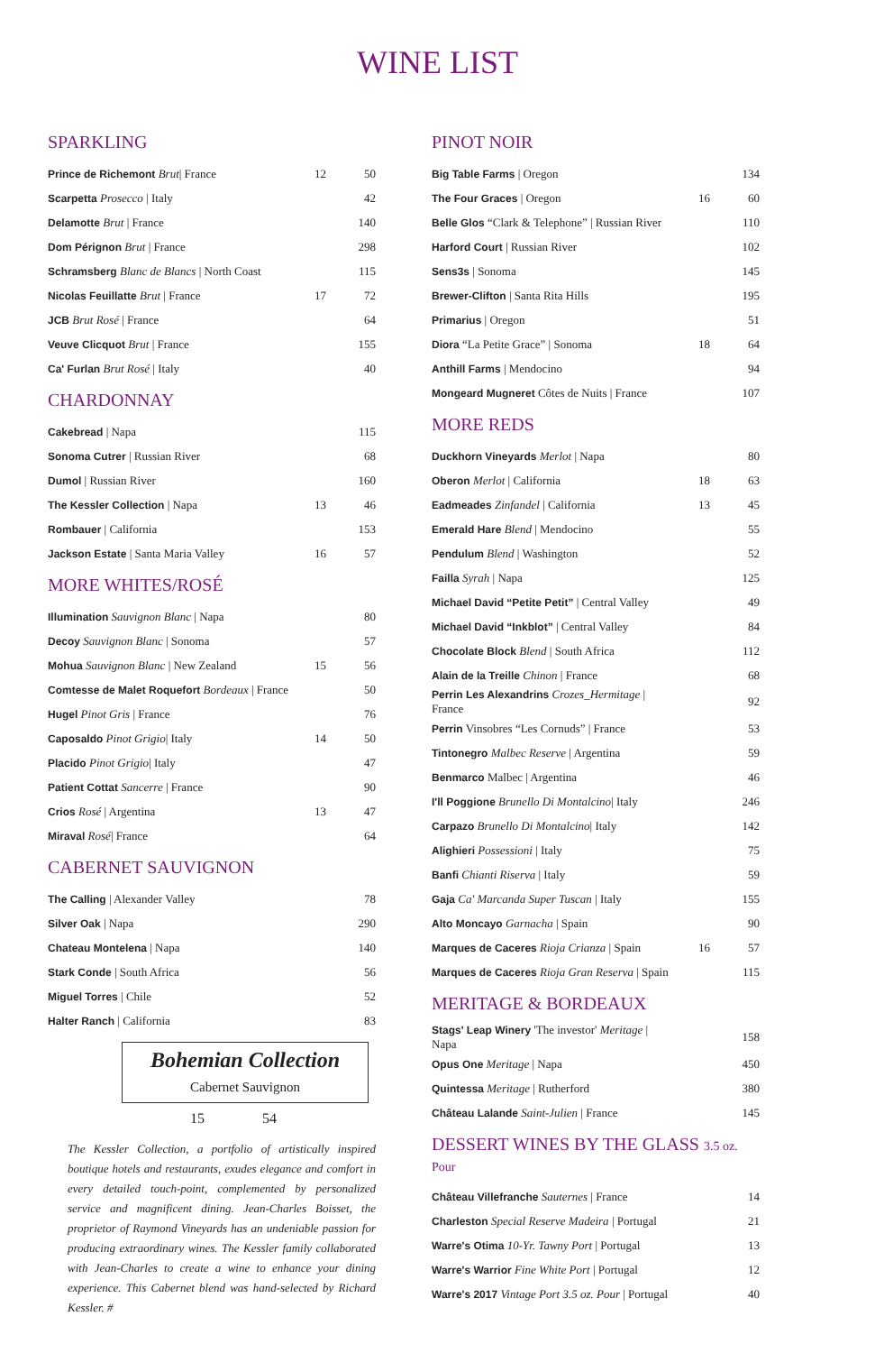WINE LIST
SPARKLING
| Prince de Richemont Brut / France | 12 | 50 |
| Scarpetta Prosecco / Italy | | 42 |
| Delamotte Brut / France | | 140 |
| Dom Pérignon Brut / France | | 298 |
| Schramsberg Blanc de Blancs / North Coast | | 115 |
| Nicolas Feuillatte Brut / France | 17 | 72 |
| JCB Brut Rosé / France | | 64 |
| Veuve Clicquot Brut / France | | 155 |
| Ca' Furlan Brut Rosé / Italy | | 40 |
CHARDONNAY
| Cakebread / Napa | | 115 |
| Sonoma Cutrer / Russian River | | 68 |
| Dumol / Russian River | | 160 |
| The Kessler Collection / Napa | 13 | 46 |
| Rombauer / California | | 153 |
| Jackson Estate / Santa Maria Valley | 16 | 57 |
MORE WHITES/ROSÉ
| Illumination Sauvignon Blanc / Napa | | 80 |
| Decoy Sauvignon Blanc / Sonoma | | 57 |
| Mohua Sauvignon Blanc / New Zealand | 15 | 56 |
| Comtesse de Malet Roquefort Bordeaux / France | | 50 |
| Hugel Pinot Gris / France | | 76 |
| Caposaldo Pinot Grigio / Italy | 14 | 50 |
| Placido Pinot Grigio / Italy | | 47 |
| Patient Cottat Sancerre / France | | 90 |
| Crios Rosé / Argentina | 13 | 47 |
| Miraval Rosé / France | | 64 |
CABERNET SAUVIGNON
| The Calling / Alexander Valley | | 78 |
| Silver Oak / Napa | | 290 |
| Chateau Montelena / Napa | | 140 |
| Stark Conde / South Africa | | 56 |
| Miguel Torres / Chile | | 52 |
| Halter Ranch / California | | 83 |
Bohemian Collection
Cabernet Sauvignon
15 54
The Kessler Collection, a portfolio of artistically inspired boutique hotels and restaurants, exudes elegance and comfort in every detailed touch-point, complemented by personalized service and magnificent dining. Jean-Charles Boisset, the proprietor of Raymond Vineyards has an undeniable passion for producing extraordinary wines. The Kessler family collaborated with Jean-Charles to create a wine to enhance your dining experience. This Cabernet blend was hand-selected by Richard Kessler. #
PINOT NOIR
| Big Table Farms / Oregon | | 134 |
| The Four Graces / Oregon | 16 | 60 |
| Belle Glos “Clark & Telephone” / Russian River | | 110 |
| Harford Court / Russian River | | 102 |
| Sens3s / Sonoma | | 145 |
| Brewer-Clifton / Santa Rita Hills | | 195 |
| Primarius / Oregon | | 51 |
| Diora “La Petite Grace” / Sonoma | 18 | 64 |
| Anthill Farms / Mendocino | | 94 |
| Mongeard Mugneret Côtes de Nuits / France | | 107 |
MORE REDS
| Duckhorn Vineyards Merlot / Napa | | 80 |
| Oberon Merlot / California | 18 | 63 |
| Eadmeades Zinfandel / California | 13 | 45 |
| Emerald Hare Blend / Mendocino | | 55 |
| Pendulum Blend / Washington | | 52 |
| Failla Syrah / Napa | | 125 |
| Michael David “Petite Petit” / Central Valley | | 49 |
| Michael David “Inkblot” / Central Valley | | 84 |
| Chocolate Block Blend / South Africa | | 112 |
| Alain de la Treille Chinon / France | | 68 |
| Perrin Les Alexandrins Crozes_Hermitage / France | | 92 |
| Perrin Vinsobres “Les Cornuds” / France | | 53 |
| Tintonegro Malbec Reserve / Argentina | | 59 |
| Benmarco Malbec / Argentina | | 46 |
| I'll Poggione Brunello Di Montalcino / Italy | | 246 |
| Carpazo Brunello Di Montalcino / Italy | | 142 |
| Alighieri Possessioni / Italy | | 75 |
| Banfi Chianti Riserva / Italy | | 59 |
| Gaja Ca' Marcanda Super Tuscan / Italy | | 155 |
| Alto Moncayo Garnacha / Spain | | 90 |
| Marques de Caceres Rioja Crianza / Spain | 16 | 57 |
| Marques de Caceres Rioja Gran Reserva / Spain | | 115 |
MERITAGE & BORDEAUX
| Stags' Leap Winery 'The investor' Meritage / Napa | | 158 |
| Opus One Meritage / Napa | | 450 |
| Quintessa Meritage / Rutherford | | 380 |
| Château Lalande Saint-Julien / France | | 145 |
DESSERT WINES BY THE GLASS 3.5 oz. Pour
| Château Villefranche Sauternes / France | | 14 |
| Charleston Special Reserve Madeira / Portugal | | 21 |
| Warre's Otima 10-Yr. Tawny Port / Portugal | | 13 |
| Warre's Warrior Fine White Port / Portugal | | 12 |
| Warre's 2017 Vintage Port 3.5 oz. Pour / Portugal | | 40 |